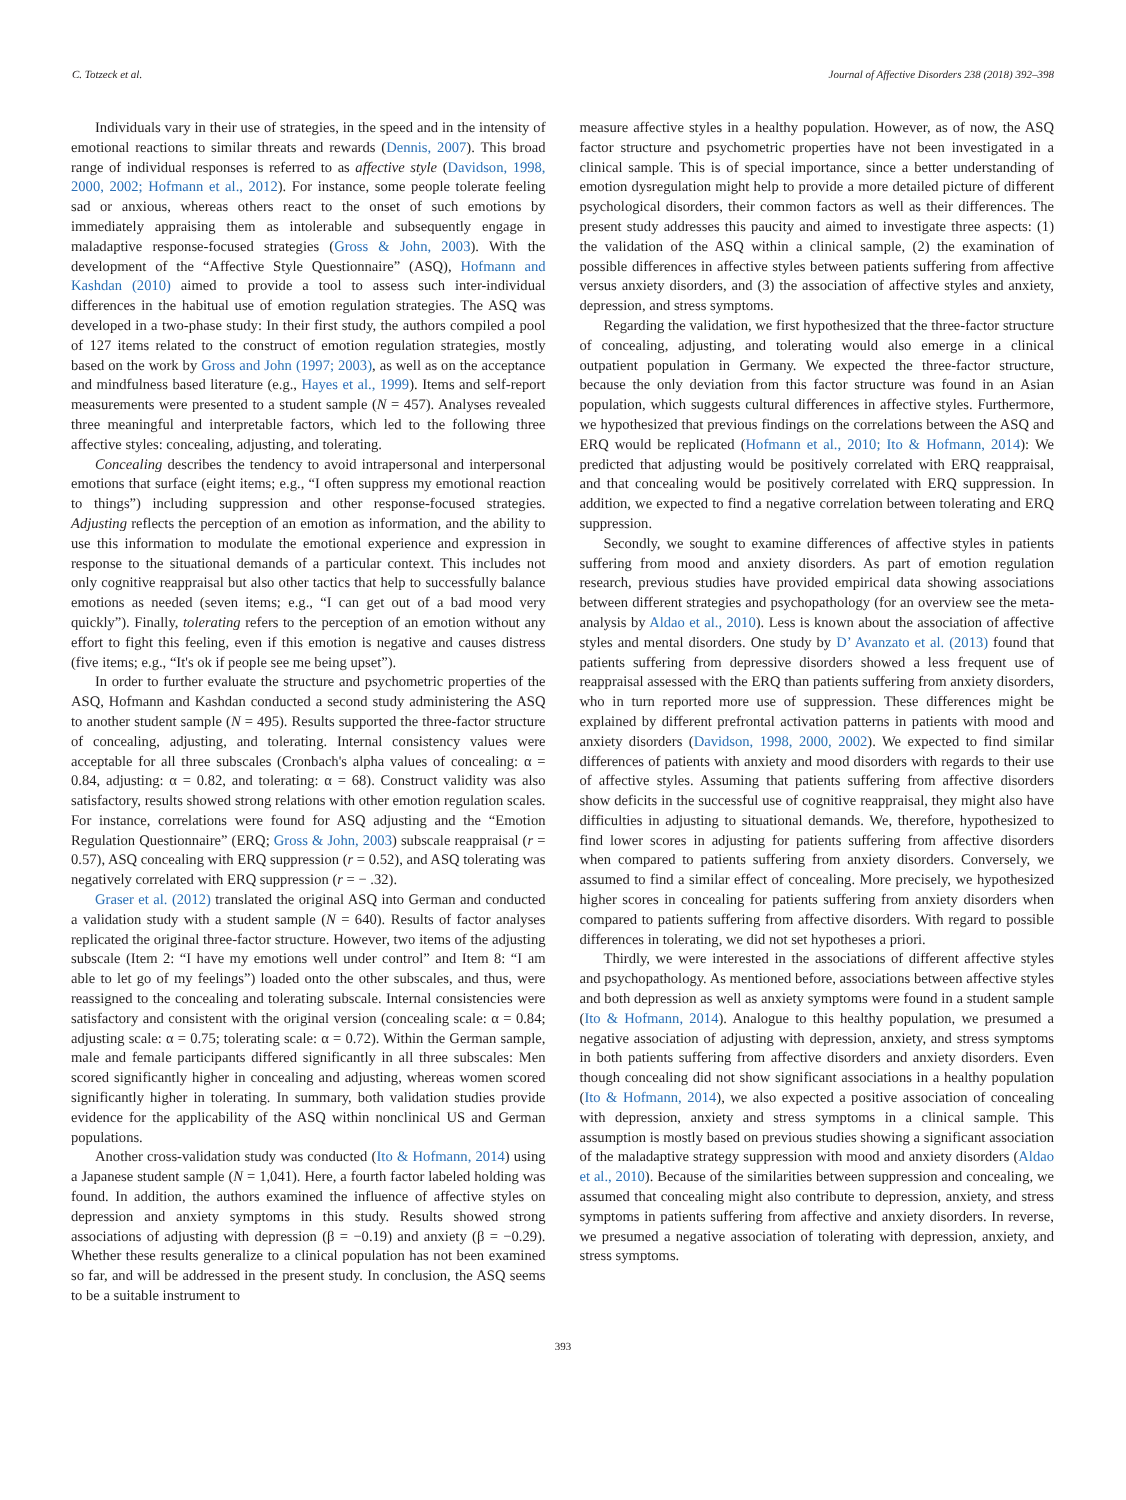C. Totzeck et al. Journal of Affective Disorders 238 (2018) 392–398
Individuals vary in their use of strategies, in the speed and in the intensity of emotional reactions to similar threats and rewards (Dennis, 2007). This broad range of individual responses is referred to as affective style (Davidson, 1998, 2000, 2002; Hofmann et al., 2012). For instance, some people tolerate feeling sad or anxious, whereas others react to the onset of such emotions by immediately appraising them as intolerable and subsequently engage in maladaptive response-focused strategies (Gross & John, 2003). With the development of the “Affective Style Questionnaire” (ASQ), Hofmann and Kashdan (2010) aimed to provide a tool to assess such inter-individual differences in the habitual use of emotion regulation strategies. The ASQ was developed in a two-phase study: In their first study, the authors compiled a pool of 127 items related to the construct of emotion regulation strategies, mostly based on the work by Gross and John (1997; 2003), as well as on the acceptance and mindfulness based literature (e.g., Hayes et al., 1999). Items and self-report measurements were presented to a student sample (N = 457). Analyses revealed three meaningful and interpretable factors, which led to the following three affective styles: concealing, adjusting, and tolerating.
Concealing describes the tendency to avoid intrapersonal and interpersonal emotions that surface (eight items; e.g., “I often suppress my emotional reaction to things”) including suppression and other response-focused strategies. Adjusting reflects the perception of an emotion as information, and the ability to use this information to modulate the emotional experience and expression in response to the situational demands of a particular context. This includes not only cognitive reappraisal but also other tactics that help to successfully balance emotions as needed (seven items; e.g., “I can get out of a bad mood very quickly”). Finally, tolerating refers to the perception of an emotion without any effort to fight this feeling, even if this emotion is negative and causes distress (five items; e.g., “It's ok if people see me being upset”).
In order to further evaluate the structure and psychometric properties of the ASQ, Hofmann and Kashdan conducted a second study administering the ASQ to another student sample (N = 495). Results supported the three-factor structure of concealing, adjusting, and tolerating. Internal consistency values were acceptable for all three subscales (Cronbach's alpha values of concealing: α = 0.84, adjusting: α = 0.82, and tolerating: α = 68). Construct validity was also satisfactory, results showed strong relations with other emotion regulation scales. For instance, correlations were found for ASQ adjusting and the “Emotion Regulation Questionnaire” (ERQ; Gross & John, 2003) subscale reappraisal (r = 0.57), ASQ concealing with ERQ suppression (r = 0.52), and ASQ tolerating was negatively correlated with ERQ suppression (r = − .32).
Graser et al. (2012) translated the original ASQ into German and conducted a validation study with a student sample (N = 640). Results of factor analyses replicated the original three-factor structure. However, two items of the adjusting subscale (Item 2: “I have my emotions well under control” and Item 8: “I am able to let go of my feelings”) loaded onto the other subscales, and thus, were reassigned to the concealing and tolerating subscale. Internal consistencies were satisfactory and consistent with the original version (concealing scale: α = 0.84; adjusting scale: α = 0.75; tolerating scale: α = 0.72). Within the German sample, male and female participants differed significantly in all three subscales: Men scored significantly higher in concealing and adjusting, whereas women scored significantly higher in tolerating. In summary, both validation studies provide evidence for the applicability of the ASQ within nonclinical US and German populations.
Another cross-validation study was conducted (Ito & Hofmann, 2014) using a Japanese student sample (N = 1,041). Here, a fourth factor labeled holding was found. In addition, the authors examined the influence of affective styles on depression and anxiety symptoms in this study. Results showed strong associations of adjusting with depression (β = −0.19) and anxiety (β = −0.29). Whether these results generalize to a clinical population has not been examined so far, and will be addressed in the present study. In conclusion, the ASQ seems to be a suitable instrument to
measure affective styles in a healthy population. However, as of now, the ASQ factor structure and psychometric properties have not been investigated in a clinical sample. This is of special importance, since a better understanding of emotion dysregulation might help to provide a more detailed picture of different psychological disorders, their common factors as well as their differences. The present study addresses this paucity and aimed to investigate three aspects: (1) the validation of the ASQ within a clinical sample, (2) the examination of possible differences in affective styles between patients suffering from affective versus anxiety disorders, and (3) the association of affective styles and anxiety, depression, and stress symptoms.
Regarding the validation, we first hypothesized that the three-factor structure of concealing, adjusting, and tolerating would also emerge in a clinical outpatient population in Germany. We expected the three-factor structure, because the only deviation from this factor structure was found in an Asian population, which suggests cultural differences in affective styles. Furthermore, we hypothesized that previous findings on the correlations between the ASQ and ERQ would be replicated (Hofmann et al., 2010; Ito & Hofmann, 2014): We predicted that adjusting would be positively correlated with ERQ reappraisal, and that concealing would be positively correlated with ERQ suppression. In addition, we expected to find a negative correlation between tolerating and ERQ suppression.
Secondly, we sought to examine differences of affective styles in patients suffering from mood and anxiety disorders. As part of emotion regulation research, previous studies have provided empirical data showing associations between different strategies and psychopathology (for an overview see the meta-analysis by Aldao et al., 2010). Less is known about the association of affective styles and mental disorders. One study by D’ Avanzato et al. (2013) found that patients suffering from depressive disorders showed a less frequent use of reappraisal assessed with the ERQ than patients suffering from anxiety disorders, who in turn reported more use of suppression. These differences might be explained by different prefrontal activation patterns in patients with mood and anxiety disorders (Davidson, 1998, 2000, 2002). We expected to find similar differences of patients with anxiety and mood disorders with regards to their use of affective styles. Assuming that patients suffering from affective disorders show deficits in the successful use of cognitive reappraisal, they might also have difficulties in adjusting to situational demands. We, therefore, hypothesized to find lower scores in adjusting for patients suffering from affective disorders when compared to patients suffering from anxiety disorders. Conversely, we assumed to find a similar effect of concealing. More precisely, we hypothesized higher scores in concealing for patients suffering from anxiety disorders when compared to patients suffering from affective disorders. With regard to possible differences in tolerating, we did not set hypotheses a priori.
Thirdly, we were interested in the associations of different affective styles and psychopathology. As mentioned before, associations between affective styles and both depression as well as anxiety symptoms were found in a student sample (Ito & Hofmann, 2014). Analogue to this healthy population, we presumed a negative association of adjusting with depression, anxiety, and stress symptoms in both patients suffering from affective disorders and anxiety disorders. Even though concealing did not show significant associations in a healthy population (Ito & Hofmann, 2014), we also expected a positive association of concealing with depression, anxiety and stress symptoms in a clinical sample. This assumption is mostly based on previous studies showing a significant association of the maladaptive strategy suppression with mood and anxiety disorders (Aldao et al., 2010). Because of the similarities between suppression and concealing, we assumed that concealing might also contribute to depression, anxiety, and stress symptoms in patients suffering from affective and anxiety disorders. In reverse, we presumed a negative association of tolerating with depression, anxiety, and stress symptoms.
393